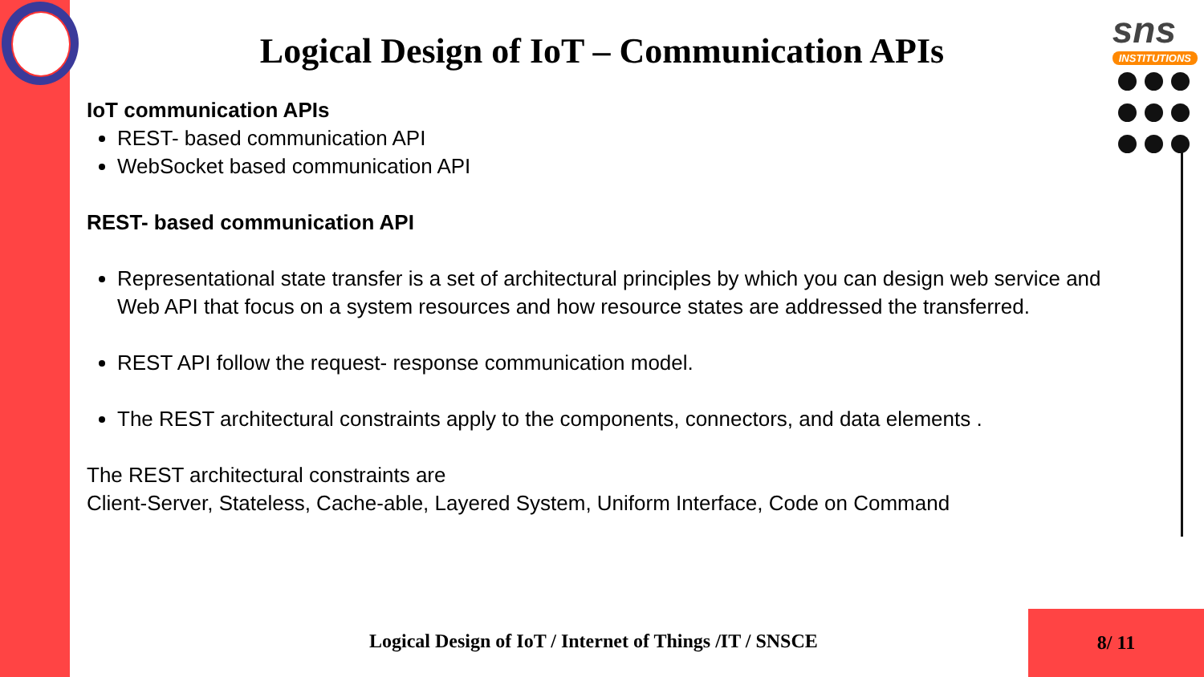Logical Design of IoT – Communication APIs sns
INSTITUTIONS
IoT communication APIs
REST- based communication API
WebSocket based communication API
REST- based communication API
Representational state transfer is a set of architectural principles by which you can design web service and Web API that focus on a system resources and how resource states are addressed the transferred.
REST API follow the request- response communication model.
The REST architectural constraints apply to the components, connectors, and data elements .
The REST architectural constraints are
Client-Server, Stateless, Cache-able, Layered System, Uniform Interface, Code on Command
Logical Design of IoT / Internet of Things /IT / SNSCE
8/ 11